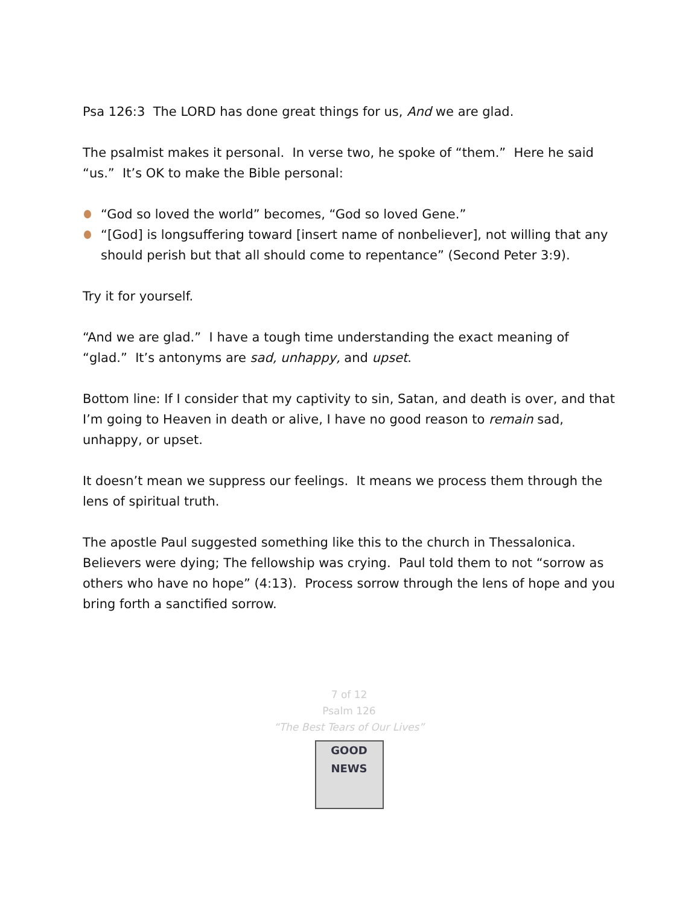Psa 126:3 The LORD has done great things for us, And we are glad.
The psalmist makes it personal. In verse two, he spoke of “them.” Here he said “us.” It’s OK to make the Bible personal:
“God so loved the world” becomes, “God so loved Gene.”
“[God] is longsuffering toward [insert name of nonbeliever], not willing that any should perish but that all should come to repentance” (Second Peter 3:9).
Try it for yourself.
“And we are glad.” I have a tough time understanding the exact meaning of “glad.” It’s antonyms are sad, unhappy, and upset.
Bottom line: If I consider that my captivity to sin, Satan, and death is over, and that I’m going to Heaven in death or alive, I have no good reason to remain sad, unhappy, or upset.
It doesn’t mean we suppress our feelings. It means we process them through the lens of spiritual truth.
The apostle Paul suggested something like this to the church in Thessalonica. Believers were dying; The fellowship was crying. Paul told them to not “sorrow as others who have no hope” (4:13). Process sorrow through the lens of hope and you bring forth a sanctified sorrow.
7 of 12
Psalm 126
“The Best Tears of Our Lives”
GOOD NEWS